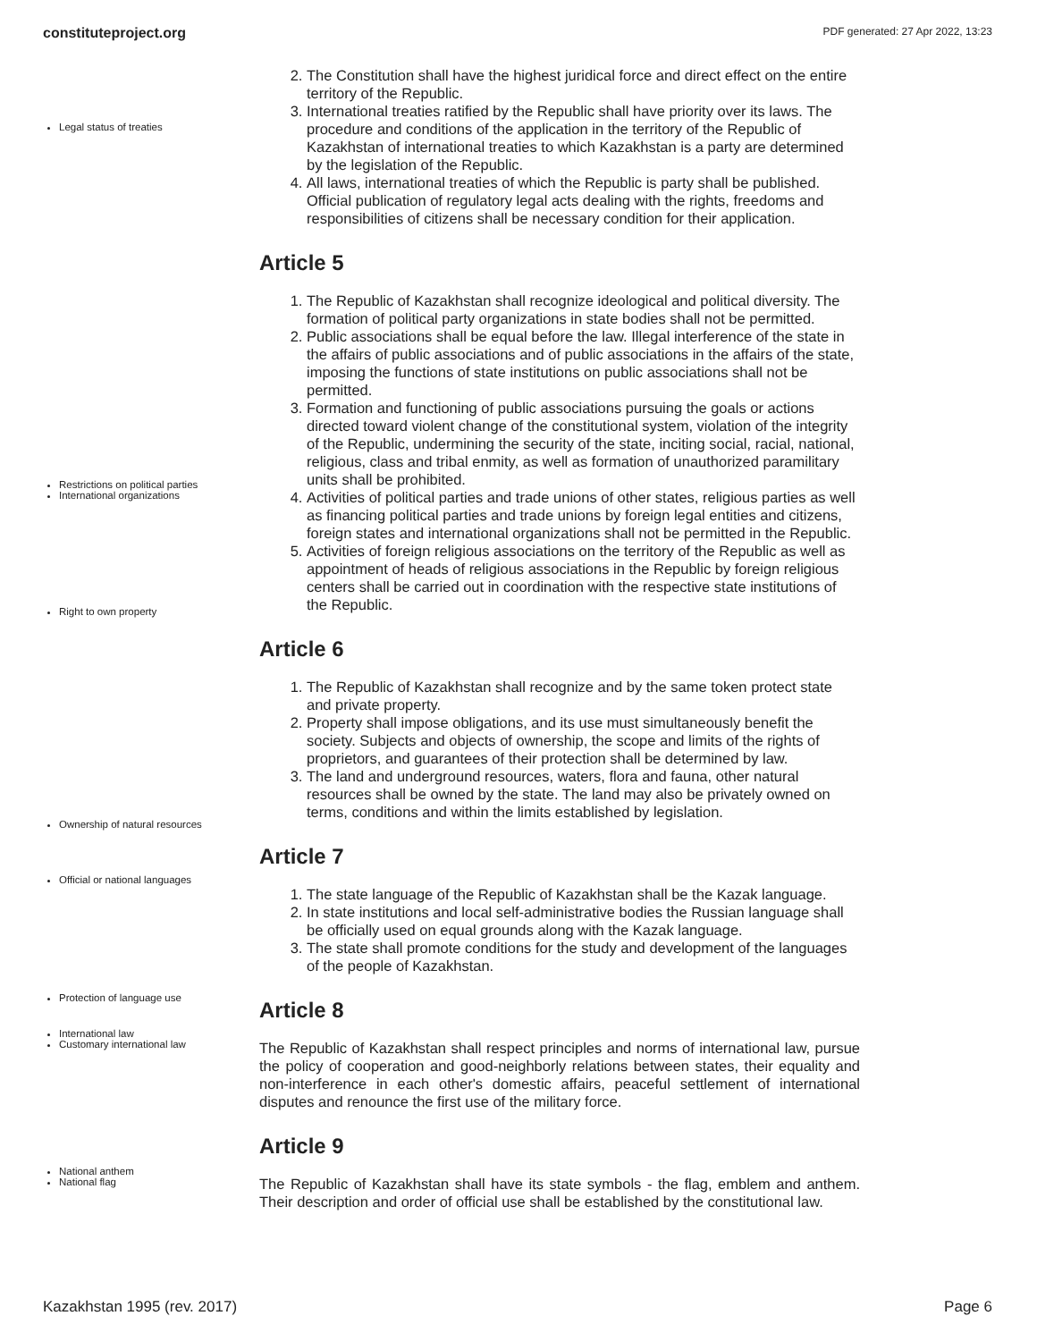constituteproject.org PDF generated: 27 Apr 2022, 13:23
Legal status of treaties
2. The Constitution shall have the highest juridical force and direct effect on the entire territory of the Republic.
3. International treaties ratified by the Republic shall have priority over its laws. The procedure and conditions of the application in the territory of the Republic of Kazakhstan of international treaties to which Kazakhstan is a party are determined by the legislation of the Republic.
4. All laws, international treaties of which the Republic is party shall be published. Official publication of regulatory legal acts dealing with the rights, freedoms and responsibilities of citizens shall be necessary condition for their application.
Article 5
1. The Republic of Kazakhstan shall recognize ideological and political diversity. The formation of political party organizations in state bodies shall not be permitted.
2. Public associations shall be equal before the law. Illegal interference of the state in the affairs of public associations and of public associations in the affairs of the state, imposing the functions of state institutions on public associations shall not be permitted.
3. Formation and functioning of public associations pursuing the goals or actions directed toward violent change of the constitutional system, violation of the integrity of the Republic, undermining the security of the state, inciting social, racial, national, religious, class and tribal enmity, as well as formation of unauthorized paramilitary units shall be prohibited.
4. Activities of political parties and trade unions of other states, religious parties as well as financing political parties and trade unions by foreign legal entities and citizens, foreign states and international organizations shall not be permitted in the Republic.
5. Activities of foreign religious associations on the territory of the Republic as well as appointment of heads of religious associations in the Republic by foreign religious centers shall be carried out in coordination with the respective state institutions of the Republic.
Restrictions on political parties
International organizations
Right to own property
Article 6
1. The Republic of Kazakhstan shall recognize and by the same token protect state and private property.
2. Property shall impose obligations, and its use must simultaneously benefit the society. Subjects and objects of ownership, the scope and limits of the rights of proprietors, and guarantees of their protection shall be determined by law.
3. The land and underground resources, waters, flora and fauna, other natural resources shall be owned by the state. The land may also be privately owned on terms, conditions and within the limits established by legislation.
Article 7
1. The state language of the Republic of Kazakhstan shall be the Kazak language.
2. In state institutions and local self-administrative bodies the Russian language shall be officially used on equal grounds along with the Kazak language.
3. The state shall promote conditions for the study and development of the languages of the people of Kazakhstan.
Article 8
The Republic of Kazakhstan shall respect principles and norms of international law, pursue the policy of cooperation and good-neighborly relations between states, their equality and non-interference in each other's domestic affairs, peaceful settlement of international disputes and renounce the first use of the military force.
Article 9
The Republic of Kazakhstan shall have its state symbols - the flag, emblem and anthem. Their description and order of official use shall be established by the constitutional law.
Ownership of natural resources
Official or national languages
Protection of language use
International law
Customary international law
National anthem
National flag
Kazakhstan 1995 (rev. 2017) Page 6